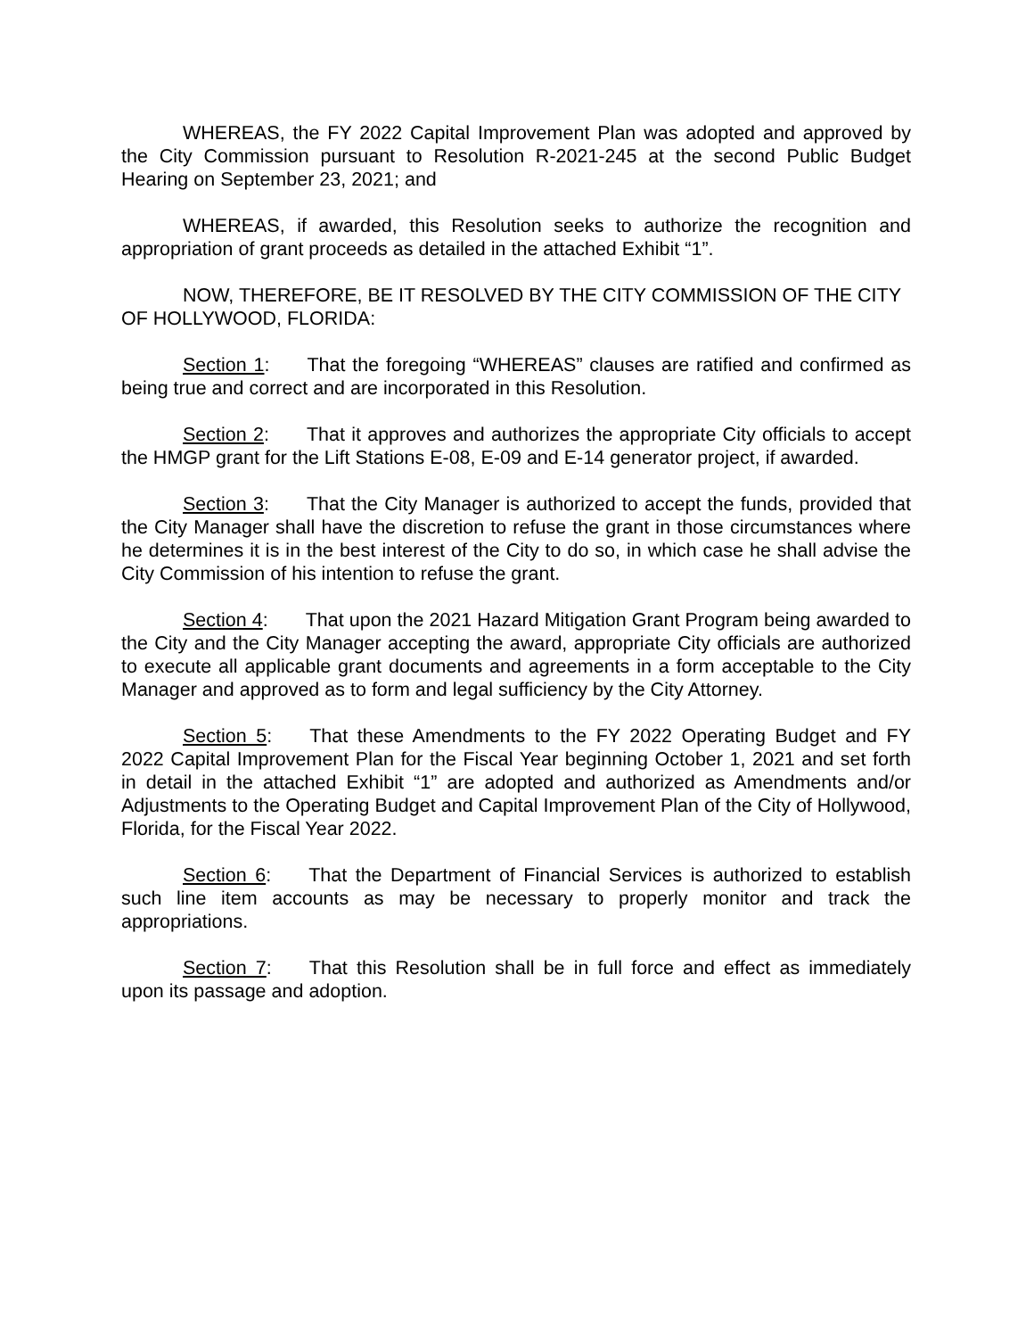WHEREAS, the FY 2022 Capital Improvement Plan was adopted and approved by the City Commission pursuant to Resolution R-2021-245 at the second Public Budget Hearing on September 23, 2021; and
WHEREAS, if awarded, this Resolution seeks to authorize the recognition and appropriation of grant proceeds as detailed in the attached Exhibit “1”.
NOW, THEREFORE, BE IT RESOLVED BY THE CITY COMMISSION OF THE CITY OF HOLLYWOOD, FLORIDA:
Section 1: That the foregoing “WHEREAS” clauses are ratified and confirmed as being true and correct and are incorporated in this Resolution.
Section 2: That it approves and authorizes the appropriate City officials to accept the HMGP grant for the Lift Stations E-08, E-09 and E-14 generator project, if awarded.
Section 3: That the City Manager is authorized to accept the funds, provided that the City Manager shall have the discretion to refuse the grant in those circumstances where he determines it is in the best interest of the City to do so, in which case he shall advise the City Commission of his intention to refuse the grant.
Section 4: That upon the 2021 Hazard Mitigation Grant Program being awarded to the City and the City Manager accepting the award, appropriate City officials are authorized to execute all applicable grant documents and agreements in a form acceptable to the City Manager and approved as to form and legal sufficiency by the City Attorney.
Section 5: That these Amendments to the FY 2022 Operating Budget and FY 2022 Capital Improvement Plan for the Fiscal Year beginning October 1, 2021 and set forth in detail in the attached Exhibit “1” are adopted and authorized as Amendments and/or Adjustments to the Operating Budget and Capital Improvement Plan of the City of Hollywood, Florida, for the Fiscal Year 2022.
Section 6: That the Department of Financial Services is authorized to establish such line item accounts as may be necessary to properly monitor and track the appropriations.
Section 7: That this Resolution shall be in full force and effect as immediately upon its passage and adoption.